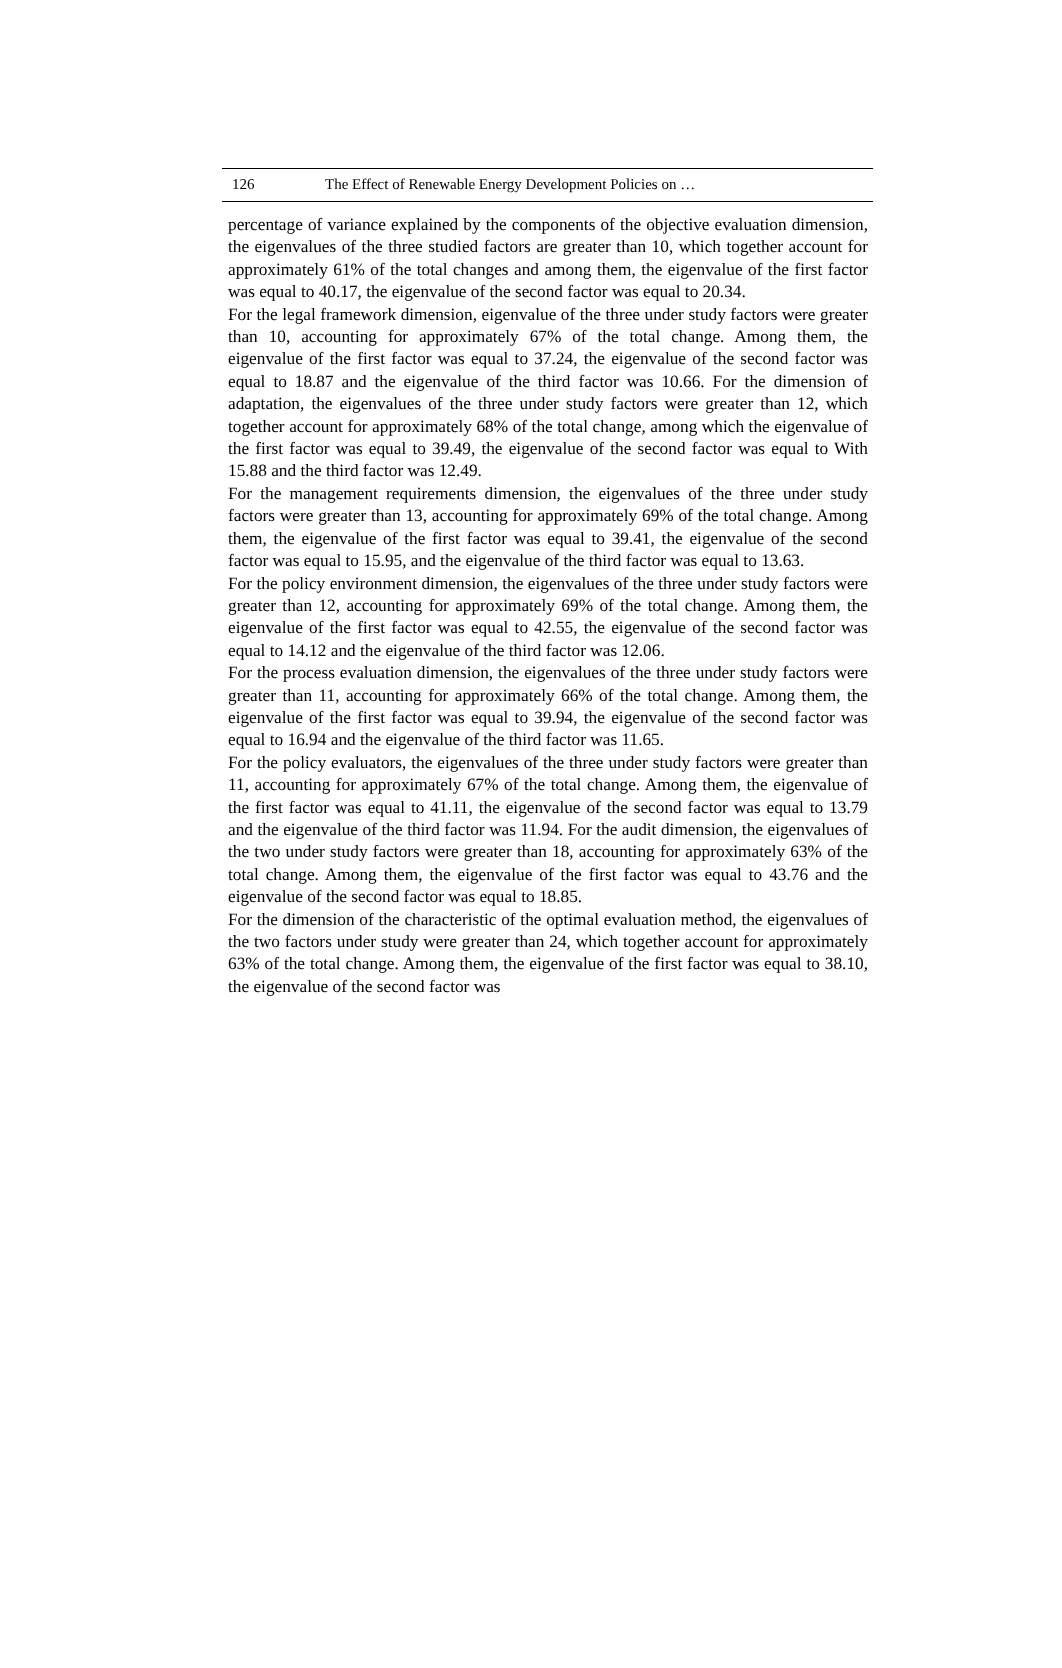126 The Effect of Renewable Energy Development Policies on …
percentage of variance explained by the components of the objective evaluation dimension, the eigenvalues of the three studied factors are greater than 10, which together account for approximately 61% of the total changes and among them, the eigenvalue of the first factor was equal to 40.17, the eigenvalue of the second factor was equal to 20.34.
For the legal framework dimension, eigenvalue of the three under study factors were greater than 10, accounting for approximately 67% of the total change. Among them, the eigenvalue of the first factor was equal to 37.24, the eigenvalue of the second factor was equal to 18.87 and the eigenvalue of the third factor was 10.66. For the dimension of adaptation, the eigenvalues of the three under study factors were greater than 12, which together account for approximately 68% of the total change, among which the eigenvalue of the first factor was equal to 39.49, the eigenvalue of the second factor was equal to With 15.88 and the third factor was 12.49.
For the management requirements dimension, the eigenvalues of the three under study factors were greater than 13, accounting for approximately 69% of the total change. Among them, the eigenvalue of the first factor was equal to 39.41, the eigenvalue of the second factor was equal to 15.95, and the eigenvalue of the third factor was equal to 13.63.
For the policy environment dimension, the eigenvalues of the three under study factors were greater than 12, accounting for approximately 69% of the total change. Among them, the eigenvalue of the first factor was equal to 42.55, the eigenvalue of the second factor was equal to 14.12 and the eigenvalue of the third factor was 12.06.
For the process evaluation dimension, the eigenvalues of the three under study factors were greater than 11, accounting for approximately 66% of the total change. Among them, the eigenvalue of the first factor was equal to 39.94, the eigenvalue of the second factor was equal to 16.94 and the eigenvalue of the third factor was 11.65.
For the policy evaluators, the eigenvalues of the three under study factors were greater than 11, accounting for approximately 67% of the total change. Among them, the eigenvalue of the first factor was equal to 41.11, the eigenvalue of the second factor was equal to 13.79 and the eigenvalue of the third factor was 11.94. For the audit dimension, the eigenvalues of the two under study factors were greater than 18, accounting for approximately 63% of the total change. Among them, the eigenvalue of the first factor was equal to 43.76 and the eigenvalue of the second factor was equal to 18.85.
For the dimension of the characteristic of the optimal evaluation method, the eigenvalues of the two factors under study were greater than 24, which together account for approximately 63% of the total change. Among them, the eigenvalue of the first factor was equal to 38.10, the eigenvalue of the second factor was